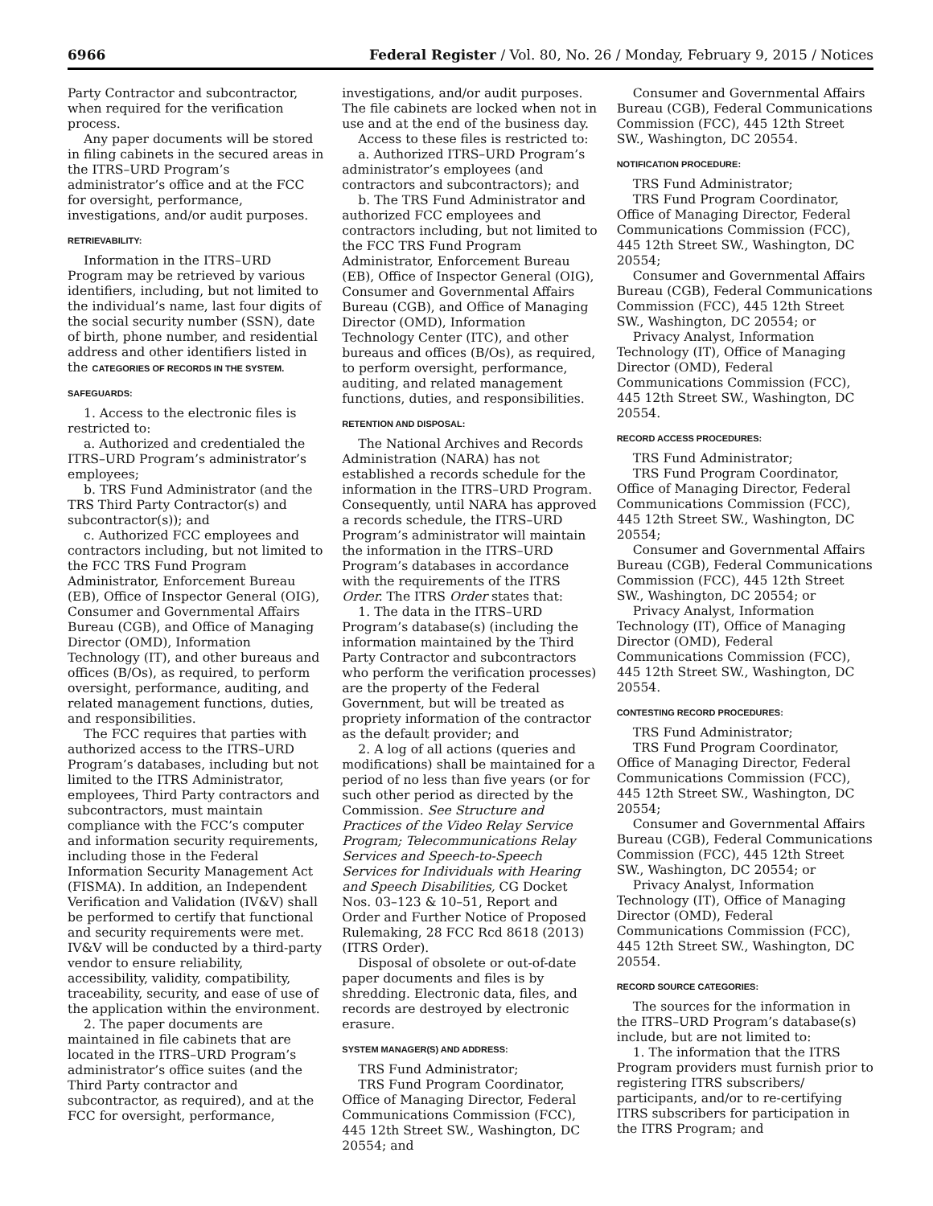6966 Federal Register / Vol. 80, No. 26 / Monday, February 9, 2015 / Notices
Party Contractor and subcontractor, when required for the verification process.
Any paper documents will be stored in filing cabinets in the secured areas in the ITRS–URD Program’s administrator’s office and at the FCC for oversight, performance, investigations, and/or audit purposes.
RETRIEVABILITY:
Information in the ITRS–URD Program may be retrieved by various identifiers, including, but not limited to the individual’s name, last four digits of the social security number (SSN), date of birth, phone number, and residential address and other identifiers listed in the CATEGORIES OF RECORDS IN THE SYSTEM.
SAFEGUARDS:
1. Access to the electronic files is restricted to:
a. Authorized and credentialed the ITRS–URD Program’s administrator’s employees;
b. TRS Fund Administrator (and the TRS Third Party Contractor(s) and subcontractor(s)); and
c. Authorized FCC employees and contractors including, but not limited to the FCC TRS Fund Program Administrator, Enforcement Bureau (EB), Office of Inspector General (OIG), Consumer and Governmental Affairs Bureau (CGB), and Office of Managing Director (OMD), Information Technology (IT), and other bureaus and offices (B/Os), as required, to perform oversight, performance, auditing, and related management functions, duties, and responsibilities.
The FCC requires that parties with authorized access to the ITRS–URD Program’s databases, including but not limited to the ITRS Administrator, employees, Third Party contractors and subcontractors, must maintain compliance with the FCC’s computer and information security requirements, including those in the Federal Information Security Management Act (FISMA). In addition, an Independent Verification and Validation (IV&V) shall be performed to certify that functional and security requirements were met. IV&V will be conducted by a third-party vendor to ensure reliability, accessibility, validity, compatibility, traceability, security, and ease of use of the application within the environment.
2. The paper documents are maintained in file cabinets that are located in the ITRS–URD Program’s administrator’s office suites (and the Third Party contractor and subcontractor, as required), and at the FCC for oversight, performance,
investigations, and/or audit purposes. The file cabinets are locked when not in use and at the end of the business day.
Access to these files is restricted to:
a. Authorized ITRS–URD Program’s administrator’s employees (and contractors and subcontractors); and
b. The TRS Fund Administrator and authorized FCC employees and contractors including, but not limited to the FCC TRS Fund Program Administrator, Enforcement Bureau (EB), Office of Inspector General (OIG), Consumer and Governmental Affairs Bureau (CGB), and Office of Managing Director (OMD), Information Technology Center (ITC), and other bureaus and offices (B/Os), as required, to perform oversight, performance, auditing, and related management functions, duties, and responsibilities.
RETENTION AND DISPOSAL:
The National Archives and Records Administration (NARA) has not established a records schedule for the information in the ITRS–URD Program. Consequently, until NARA has approved a records schedule, the ITRS–URD Program’s administrator will maintain the information in the ITRS–URD Program’s databases in accordance with the requirements of the ITRS Order. The ITRS Order states that:
1. The data in the ITRS–URD Program’s database(s) (including the information maintained by the Third Party Contractor and subcontractors who perform the verification processes) are the property of the Federal Government, but will be treated as propriety information of the contractor as the default provider; and
2. A log of all actions (queries and modifications) shall be maintained for a period of no less than five years (or for such other period as directed by the Commission. See Structure and Practices of the Video Relay Service Program; Telecommunications Relay Services and Speech-to-Speech Services for Individuals with Hearing and Speech Disabilities, CG Docket Nos. 03–123 & 10–51, Report and Order and Further Notice of Proposed Rulemaking, 28 FCC Rcd 8618 (2013) (ITRS Order).
Disposal of obsolete or out-of-date paper documents and files is by shredding. Electronic data, files, and records are destroyed by electronic erasure.
SYSTEM MANAGER(S) AND ADDRESS:
TRS Fund Administrator;
TRS Fund Program Coordinator, Office of Managing Director, Federal Communications Commission (FCC), 445 12th Street SW., Washington, DC 20554; and
Consumer and Governmental Affairs Bureau (CGB), Federal Communications Commission (FCC), 445 12th Street SW., Washington, DC 20554.
NOTIFICATION PROCEDURE:
TRS Fund Administrator;
TRS Fund Program Coordinator, Office of Managing Director, Federal Communications Commission (FCC), 445 12th Street SW., Washington, DC 20554;
Consumer and Governmental Affairs Bureau (CGB), Federal Communications Commission (FCC), 445 12th Street SW., Washington, DC 20554; or
Privacy Analyst, Information Technology (IT), Office of Managing Director (OMD), Federal Communications Commission (FCC), 445 12th Street SW., Washington, DC 20554.
RECORD ACCESS PROCEDURES:
TRS Fund Administrator;
TRS Fund Program Coordinator, Office of Managing Director, Federal Communications Commission (FCC), 445 12th Street SW., Washington, DC 20554;
Consumer and Governmental Affairs Bureau (CGB), Federal Communications Commission (FCC), 445 12th Street SW., Washington, DC 20554; or
Privacy Analyst, Information Technology (IT), Office of Managing Director (OMD), Federal Communications Commission (FCC), 445 12th Street SW., Washington, DC 20554.
CONTESTING RECORD PROCEDURES:
TRS Fund Administrator;
TRS Fund Program Coordinator, Office of Managing Director, Federal Communications Commission (FCC), 445 12th Street SW., Washington, DC 20554;
Consumer and Governmental Affairs Bureau (CGB), Federal Communications Commission (FCC), 445 12th Street SW., Washington, DC 20554; or
Privacy Analyst, Information Technology (IT), Office of Managing Director (OMD), Federal Communications Commission (FCC), 445 12th Street SW., Washington, DC 20554.
RECORD SOURCE CATEGORIES:
The sources for the information in the ITRS–URD Program’s database(s) include, but are not limited to:
1. The information that the ITRS Program providers must furnish prior to registering ITRS subscribers/ participants, and/or to re-certifying ITRS subscribers for participation in the ITRS Program; and